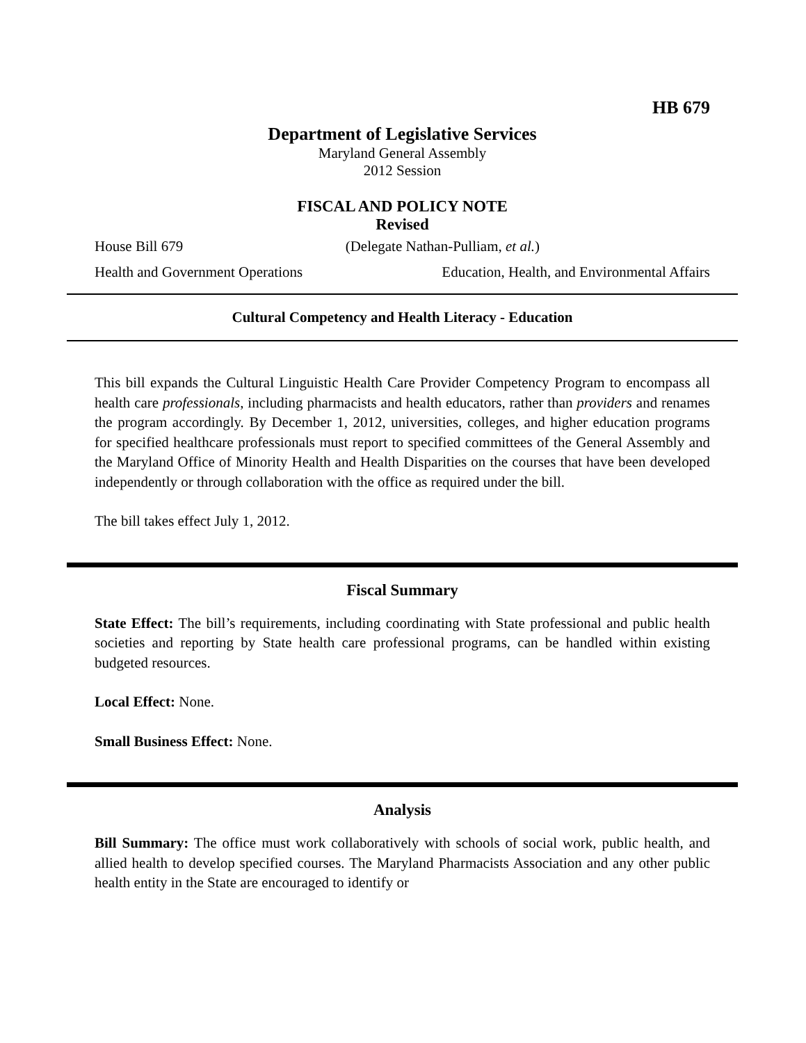HB 679
Department of Legislative Services
Maryland General Assembly
2012 Session
FISCAL AND POLICY NOTE
Revised
House Bill 679 (Delegate Nathan-Pulliam, et al.)
Health and Government Operations Education, Health, and Environmental Affairs
Cultural Competency and Health Literacy - Education
This bill expands the Cultural Linguistic Health Care Provider Competency Program to encompass all health care professionals, including pharmacists and health educators, rather than providers and renames the program accordingly. By December 1, 2012, universities, colleges, and higher education programs for specified healthcare professionals must report to specified committees of the General Assembly and the Maryland Office of Minority Health and Health Disparities on the courses that have been developed independently or through collaboration with the office as required under the bill.
The bill takes effect July 1, 2012.
Fiscal Summary
State Effect: The bill’s requirements, including coordinating with State professional and public health societies and reporting by State health care professional programs, can be handled within existing budgeted resources.
Local Effect: None.
Small Business Effect: None.
Analysis
Bill Summary: The office must work collaboratively with schools of social work, public health, and allied health to develop specified courses. The Maryland Pharmacists Association and any other public health entity in the State are encouraged to identify or